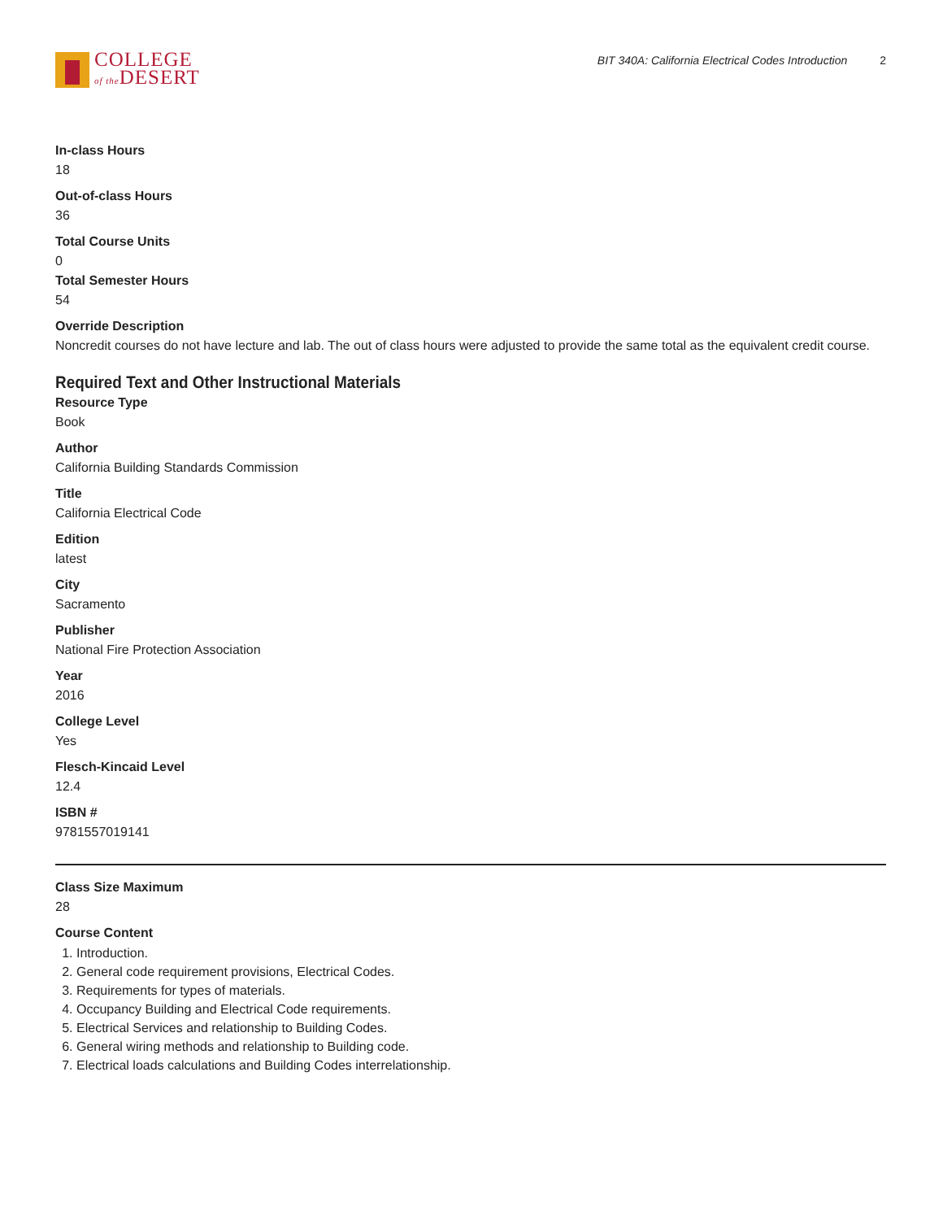COLLEGE
of the DESERT
BIT 340A: California Electrical Codes Introduction 2
In-class Hours
18
Out-of-class Hours
36
Total Course Units
0
Total Semester Hours
54
Override Description
Noncredit courses do not have lecture and lab. The out of class hours were adjusted to provide the same total as the equivalent credit course.
Required Text and Other Instructional Materials
Resource Type
Book
Author
California Building Standards Commission
Title
California Electrical Code
Edition
latest
City
Sacramento
Publisher
National Fire Protection Association
Year
2016
College Level
Yes
Flesch-Kincaid Level
12.4
ISBN #
9781557019141
Class Size Maximum
28
Course Content
1. Introduction.
2. General code requirement provisions, Electrical Codes.
3. Requirements for types of materials.
4. Occupancy Building and Electrical Code requirements.
5. Electrical Services and relationship to Building Codes.
6. General wiring methods and relationship to Building code.
7. Electrical loads calculations and Building Codes interrelationship.